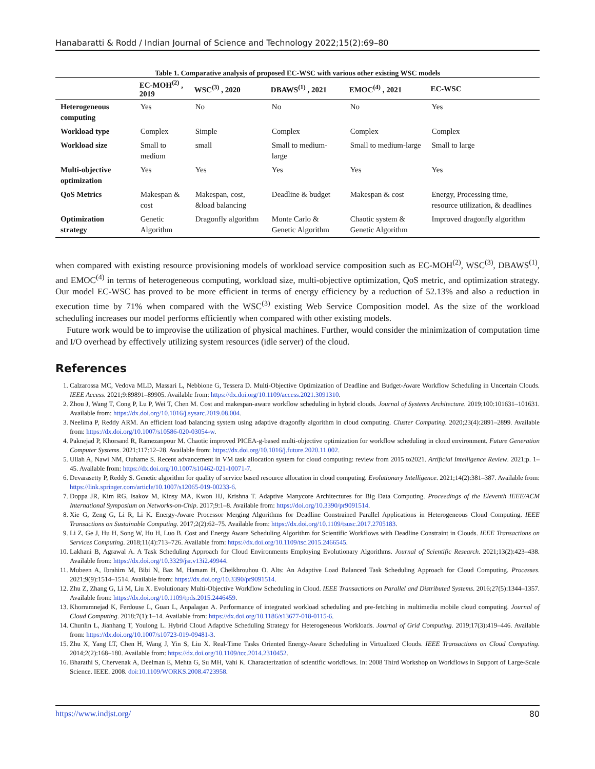Hanabaratti & Rodd / Indian Journal of Science and Technology 2022;15(2):69–80
Table 1. Comparative analysis of proposed EC-WSC with various other existing WSC models
| | EC-MOH<sup>(2)</sup> , 2019 | WSC<sup>(3)</sup> , 2020 | DBAWS<sup>(1)</sup> , 2021 | EMOC<sup>(4)</sup> , 2021 | EC-WSC |
| --- | --- | --- | --- | --- | --- |
| Heterogeneous computing | Yes | No | No | No | Yes |
| Workload type | Complex | Simple | Complex | Complex | Complex |
| Workload size | Small to medium | small | Small to medium-large | Small to medium-large | Small to large |
| Multi-objective optimization | Yes | Yes | Yes | Yes | Yes |
| QoS Metrics | Makespan & cost | Makespan, cost, &load balancing | Deadline & budget | Makespan & cost | Energy, Processing time, resource utilization, & deadlines |
| Optimization strategy | Genetic Algorithm | Dragonfly algorithm | Monte Carlo & Genetic Algorithm | Chaotic system & Genetic Algorithm | Improved dragonfly algorithm |
when compared with existing resource provisioning models of workload service composition such as EC-MOH<sup>(2)</sup>, WSC<sup>(3)</sup>, DBAWS<sup>(1)</sup>, and EMOC<sup>(4)</sup> in terms of heterogeneous computing, workload size, multi-objective optimization, QoS metric, and optimization strategy. Our model EC-WSC has proved to be more efficient in terms of energy efficiency by a reduction of 52.13% and also a reduction in execution time by 71% when compared with the WSC<sup>(3)</sup> existing Web Service Composition model. As the size of the workload scheduling increases our model performs efficiently when compared with other existing models.
Future work would be to improvise the utilization of physical machines. Further, would consider the minimization of computation time and I/O overhead by effectively utilizing system resources (idle server) of the cloud.
References
1. Calzarossa MC, Vedova MLD, Massari L, Nebbione G, Tessera D. Multi-Objective Optimization of Deadline and Budget-Aware Workflow Scheduling in Uncertain Clouds. IEEE Access. 2021;9:89891–89905. Available from: https://dx.doi.org/10.1109/access.2021.3091310.
2. Zhou J, Wang T, Cong P, Lu P, Wei T, Chen M. Cost and makespan-aware workflow scheduling in hybrid clouds. Journal of Systems Architecture. 2019;100:101631–101631. Available from: https://dx.doi.org/10.1016/j.sysarc.2019.08.004.
3. Neelima P, Reddy ARM. An efficient load balancing system using adaptive dragonfly algorithm in cloud computing. Cluster Computing. 2020;23(4):2891–2899. Available from: https://dx.doi.org/10.1007/s10586-020-03054-w.
4. Paknejad P, Khorsand R, Ramezanpour M. Chaotic improved PICEA-g-based multi-objective optimization for workflow scheduling in cloud environment. Future Generation Computer Systems. 2021;117:12–28. Available from: https://dx.doi.org/10.1016/j.future.2020.11.002.
5. Ullah A, Nawi NM, Ouhame S. Recent advancement in VM task allocation system for cloud computing: review from 2015 to2021. Artificial Intelligence Review. 2021;p. 1–45. Available from: https://dx.doi.org/10.1007/s10462-021-10071-7.
6. Devarasetty P, Reddy S. Genetic algorithm for quality of service based resource allocation in cloud computing. Evolutionary Intelligence. 2021;14(2):381–387. Available from: https://link.springer.com/article/10.1007/s12065-019-00233-6.
7. Doppa JR, Kim RG, Isakov M, Kinsy MA, Kwon HJ, Krishna T. Adaptive Manycore Architectures for Big Data Computing. Proceedings of the Eleventh IEEE/ACM International Symposium on Networks-on-Chip. 2017;9:1–8. Available from: https://doi.org/10.3390/pr9091514.
8. Xie G, Zeng G, Li R, Li K. Energy-Aware Processor Merging Algorithms for Deadline Constrained Parallel Applications in Heterogeneous Cloud Computing. IEEE Transactions on Sustainable Computing. 2017;2(2):62–75. Available from: https://dx.doi.org/10.1109/tsusc.2017.2705183.
9. Li Z, Ge J, Hu H, Song W, Hu H, Luo B. Cost and Energy Aware Scheduling Algorithm for Scientific Workflows with Deadline Constraint in Clouds. IEEE Transactions on Services Computing. 2018;11(4):713–726. Available from: https://dx.doi.org/10.1109/tsc.2015.2466545.
10. Lakhani B, Agrawal A. A Task Scheduling Approach for Cloud Environments Employing Evolutionary Algorithms. Journal of Scientific Research. 2021;13(2):423–438. Available from: https://dx.doi.org/10.3329/jsr.v13i2.49944.
11. Mubeen A, Ibrahim M, Bibi N, Baz M, Hamam H, Cheikhrouhou O. Alts: An Adaptive Load Balanced Task Scheduling Approach for Cloud Computing. Processes. 2021;9(9):1514–1514. Available from: https://dx.doi.org/10.3390/pr9091514.
12. Zhu Z, Zhang G, Li M, Liu X. Evolutionary Multi-Objective Workflow Scheduling in Cloud. IEEE Transactions on Parallel and Distributed Systems. 2016;27(5):1344–1357. Available from: https://dx.doi.org/10.1109/tpds.2015.2446459.
13. Khorramnejad K, Ferdouse L, Guan L, Anpalagan A. Performance of integrated workload scheduling and pre-fetching in multimedia mobile cloud computing. Journal of Cloud Computing. 2018;7(1):1–14. Available from: https://dx.doi.org/10.1186/s13677-018-0115-6.
14. Chunlin L, Jianhang T, Youlong L. Hybrid Cloud Adaptive Scheduling Strategy for Heterogeneous Workloads. Journal of Grid Computing. 2019;17(3):419–446. Available from: https://dx.doi.org/10.1007/s10723-019-09481-3.
15. Zhu X, Yang LT, Chen H, Wang J, Yin S, Liu X. Real-Time Tasks Oriented Energy-Aware Scheduling in Virtualized Clouds. IEEE Transactions on Cloud Computing. 2014;2(2):168–180. Available from: https://dx.doi.org/10.1109/tcc.2014.2310452.
16. Bharathi S, Chervenak A, Deelman E, Mehta G, Su MH, Vahi K. Characterization of scientific workflows. In: 2008 Third Workshop on Workflows in Support of Large-Scale Science. IEEE. 2008. doi:10.1109/WORKS.2008.4723958.
https://www.indjst.org/ 80